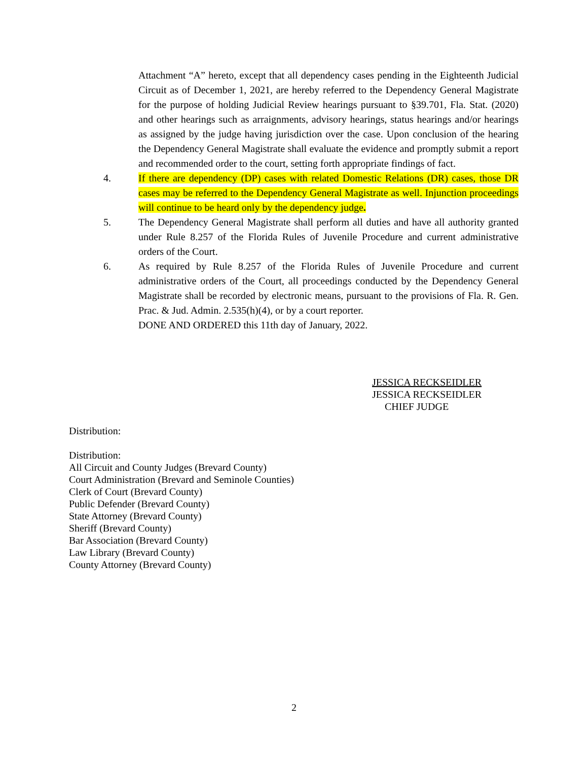Attachment “A” hereto, except that all dependency cases pending in the Eighteenth Judicial Circuit as of December 1, 2021, are hereby referred to the Dependency General Magistrate for the purpose of holding Judicial Review hearings pursuant to §39.701, Fla. Stat. (2020) and other hearings such as arraignments, advisory hearings, status hearings and/or hearings as assigned by the judge having jurisdiction over the case. Upon conclusion of the hearing the Dependency General Magistrate shall evaluate the evidence and promptly submit a report and recommended order to the court, setting forth appropriate findings of fact.
4. If there are dependency (DP) cases with related Domestic Relations (DR) cases, those DR cases may be referred to the Dependency General Magistrate as well. Injunction proceedings will continue to be heard only by the dependency judge.
5. The Dependency General Magistrate shall perform all duties and have all authority granted under Rule 8.257 of the Florida Rules of Juvenile Procedure and current administrative orders of the Court.
6. As required by Rule 8.257 of the Florida Rules of Juvenile Procedure and current administrative orders of the Court, all proceedings conducted by the Dependency General Magistrate shall be recorded by electronic means, pursuant to the provisions of Fla. R. Gen. Prac. & Jud. Admin. 2.535(h)(4), or by a court reporter.
DONE AND ORDERED this 11th day of January, 2022.
JESSICA RECKSEIDLER
JESSICA RECKSEIDLER
CHIEF JUDGE
Distribution:
Distribution:
All Circuit and County Judges (Brevard County)
Court Administration (Brevard and Seminole Counties)
Clerk of Court (Brevard County)
Public Defender (Brevard County)
State Attorney (Brevard County)
Sheriff (Brevard County)
Bar Association (Brevard County)
Law Library (Brevard County)
County Attorney (Brevard County)
2